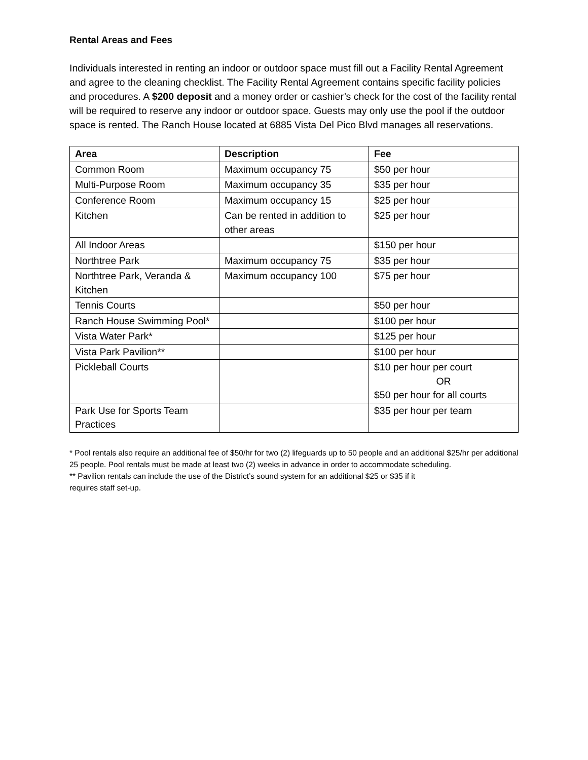Rental Areas and Fees
Individuals interested in renting an indoor or outdoor space must fill out a Facility Rental Agreement and agree to the cleaning checklist. The Facility Rental Agreement contains specific facility policies and procedures. A $200 deposit and a money order or cashier’s check for the cost of the facility rental will be required to reserve any indoor or outdoor space. Guests may only use the pool if the outdoor space is rented. The Ranch House located at 6885 Vista Del Pico Blvd manages all reservations.
| Area | Description | Fee |
| --- | --- | --- |
| Common Room | Maximum occupancy 75 | $50 per hour |
| Multi-Purpose Room | Maximum occupancy 35 | $35 per hour |
| Conference Room | Maximum occupancy 15 | $25 per hour |
| Kitchen | Can be rented in addition to other areas | $25 per hour |
| All Indoor Areas | | $150 per hour |
| Northtree Park | Maximum occupancy 75 | $35 per hour |
| Northtree Park, Veranda & Kitchen | Maximum occupancy 100 | $75 per hour |
| Tennis Courts | | $50 per hour |
| Ranch House Swimming Pool* | | $100 per hour |
| Vista Water Park* | | $125 per hour |
| Vista Park Pavilion** | | $100 per hour |
| Pickleball Courts | | $10 per hour per court OR $50 per hour for all courts |
| Park Use for Sports Team Practices | | $35 per hour per team |
* Pool rentals also require an additional fee of $50/hr for two (2) lifeguards up to 50 people and an additional $25/hr per additional 25 people. Pool rentals must be made at least two (2) weeks in advance in order to accommodate scheduling.
** Pavilion rentals can include the use of the District’s sound system for an additional $25 or $35 if it
requires staff set-up.